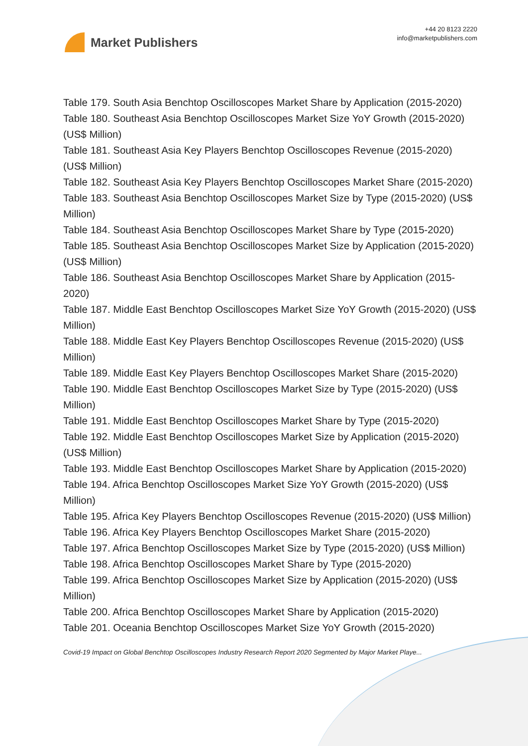Market Publishers
+44 20 8123 2220
info@marketpublishers.com
Table 179. South Asia Benchtop Oscilloscopes Market Share by Application (2015-2020)
Table 180. Southeast Asia Benchtop Oscilloscopes Market Size YoY Growth (2015-2020) (US$ Million)
Table 181. Southeast Asia Key Players Benchtop Oscilloscopes Revenue (2015-2020) (US$ Million)
Table 182. Southeast Asia Key Players Benchtop Oscilloscopes Market Share (2015-2020)
Table 183. Southeast Asia Benchtop Oscilloscopes Market Size by Type (2015-2020) (US$ Million)
Table 184. Southeast Asia Benchtop Oscilloscopes Market Share by Type (2015-2020)
Table 185. Southeast Asia Benchtop Oscilloscopes Market Size by Application (2015-2020) (US$ Million)
Table 186. Southeast Asia Benchtop Oscilloscopes Market Share by Application (2015-2020)
Table 187. Middle East Benchtop Oscilloscopes Market Size YoY Growth (2015-2020) (US$ Million)
Table 188. Middle East Key Players Benchtop Oscilloscopes Revenue (2015-2020) (US$ Million)
Table 189. Middle East Key Players Benchtop Oscilloscopes Market Share (2015-2020)
Table 190. Middle East Benchtop Oscilloscopes Market Size by Type (2015-2020) (US$ Million)
Table 191. Middle East Benchtop Oscilloscopes Market Share by Type (2015-2020)
Table 192. Middle East Benchtop Oscilloscopes Market Size by Application (2015-2020) (US$ Million)
Table 193. Middle East Benchtop Oscilloscopes Market Share by Application (2015-2020)
Table 194. Africa Benchtop Oscilloscopes Market Size YoY Growth (2015-2020) (US$ Million)
Table 195. Africa Key Players Benchtop Oscilloscopes Revenue (2015-2020) (US$ Million)
Table 196. Africa Key Players Benchtop Oscilloscopes Market Share (2015-2020)
Table 197. Africa Benchtop Oscilloscopes Market Size by Type (2015-2020) (US$ Million)
Table 198. Africa Benchtop Oscilloscopes Market Share by Type (2015-2020)
Table 199. Africa Benchtop Oscilloscopes Market Size by Application (2015-2020) (US$ Million)
Table 200. Africa Benchtop Oscilloscopes Market Share by Application (2015-2020)
Table 201. Oceania Benchtop Oscilloscopes Market Size YoY Growth (2015-2020)
Covid-19 Impact on Global Benchtop Oscilloscopes Industry Research Report 2020 Segmented by Major Market Playe...